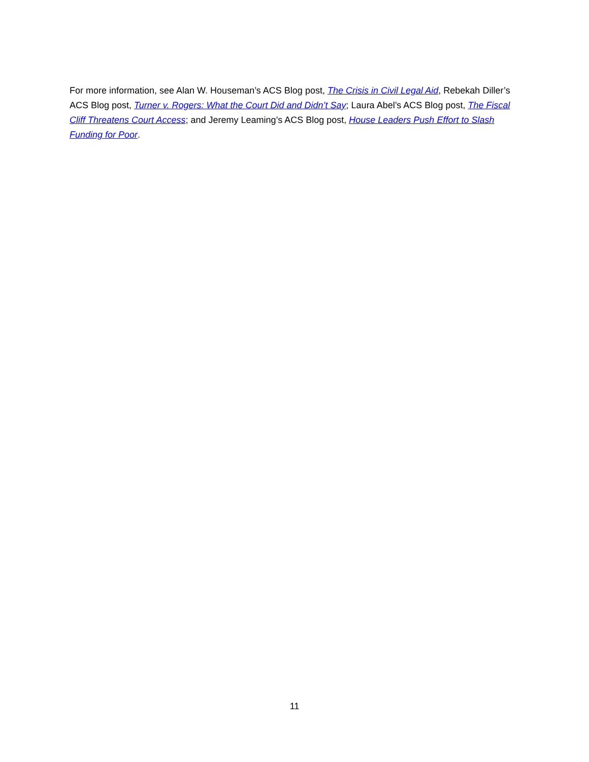For more information, see Alan W. Houseman’s ACS Blog post, The Crisis in Civil Legal Aid, Rebekah Diller’s ACS Blog post, Turner v. Rogers: What the Court Did and Didn’t Say; Laura Abel’s ACS Blog post, The Fiscal Cliff Threatens Court Access; and Jeremy Leaming’s ACS Blog post, House Leaders Push Effort to Slash Funding for Poor.
11